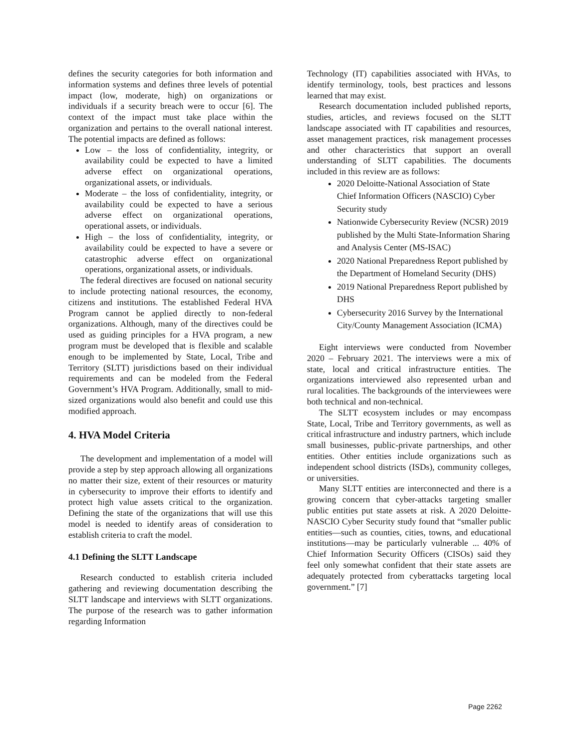defines the security categories for both information and information systems and defines three levels of potential impact (low, moderate, high) on organizations or individuals if a security breach were to occur [6]. The context of the impact must take place within the organization and pertains to the overall national interest. The potential impacts are defined as follows:
Low – the loss of confidentiality, integrity, or availability could be expected to have a limited adverse effect on organizational operations, organizational assets, or individuals.
Moderate – the loss of confidentiality, integrity, or availability could be expected to have a serious adverse effect on organizational operations, operational assets, or individuals.
High – the loss of confidentiality, integrity, or availability could be expected to have a severe or catastrophic adverse effect on organizational operations, organizational assets, or individuals.
The federal directives are focused on national security to include protecting national resources, the economy, citizens and institutions. The established Federal HVA Program cannot be applied directly to non-federal organizations. Although, many of the directives could be used as guiding principles for a HVA program, a new program must be developed that is flexible and scalable enough to be implemented by State, Local, Tribe and Territory (SLTT) jurisdictions based on their individual requirements and can be modeled from the Federal Government’s HVA Program. Additionally, small to mid-sized organizations would also benefit and could use this modified approach.
4. HVA Model Criteria
The development and implementation of a model will provide a step by step approach allowing all organizations no matter their size, extent of their resources or maturity in cybersecurity to improve their efforts to identify and protect high value assets critical to the organization. Defining the state of the organizations that will use this model is needed to identify areas of consideration to establish criteria to craft the model.
4.1 Defining the SLTT Landscape
Research conducted to establish criteria included gathering and reviewing documentation describing the SLTT landscape and interviews with SLTT organizations. The purpose of the research was to gather information regarding Information
Technology (IT) capabilities associated with HVAs, to identify terminology, tools, best practices and lessons learned that may exist.
Research documentation included published reports, studies, articles, and reviews focused on the SLTT landscape associated with IT capabilities and resources, asset management practices, risk management processes and other characteristics that support an overall understanding of SLTT capabilities. The documents included in this review are as follows:
2020 Deloitte-National Association of State Chief Information Officers (NASCIO) Cyber Security study
Nationwide Cybersecurity Review (NCSR) 2019 published by the Multi State-Information Sharing and Analysis Center (MS-ISAC)
2020 National Preparedness Report published by the Department of Homeland Security (DHS)
2019 National Preparedness Report published by DHS
Cybersecurity 2016 Survey by the International City/County Management Association (ICMA)
Eight interviews were conducted from November 2020 – February 2021. The interviews were a mix of state, local and critical infrastructure entities. The organizations interviewed also represented urban and rural localities. The backgrounds of the interviewees were both technical and non-technical.
The SLTT ecosystem includes or may encompass State, Local, Tribe and Territory governments, as well as critical infrastructure and industry partners, which include small businesses, public-private partnerships, and other entities. Other entities include organizations such as independent school districts (ISDs), community colleges, or universities.
Many SLTT entities are interconnected and there is a growing concern that cyber-attacks targeting smaller public entities put state assets at risk. A 2020 Deloitte-NASCIO Cyber Security study found that “smaller public entities—such as counties, cities, towns, and educational institutions—may be particularly vulnerable ... 40% of Chief Information Security Officers (CISOs) said they feel only somewhat confident that their state assets are adequately protected from cyberattacks targeting local government.” [7]
Page 2262